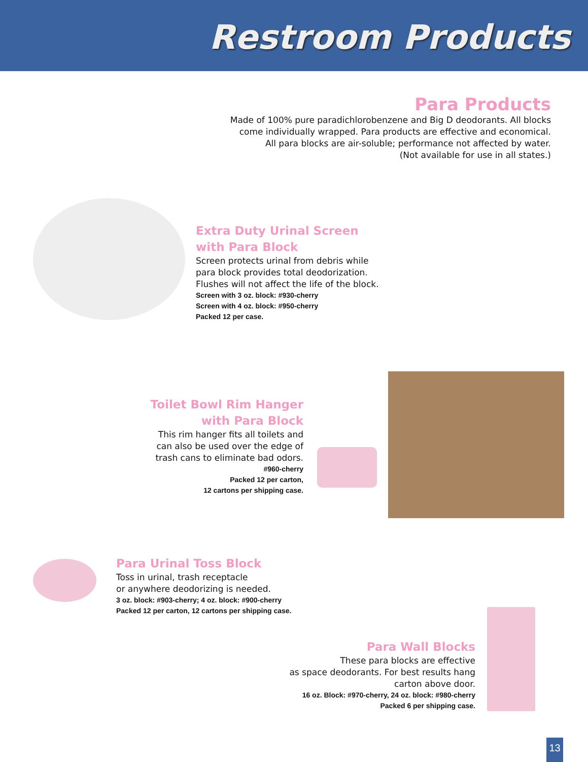Restroom Products
Para Products
Made of 100% pure paradichlorobenzene and Big D deodorants. All blocks
come individually wrapped. Para products are effective and economical.
All para blocks are air-soluble; performance not affected by water.
(Not available for use in all states.)
Extra Duty Urinal Screen
with Para Block
Screen protects urinal from debris while
para block provides total deodorization.
Flushes will not affect the life of the block.
Screen with 3 oz. block: #930-cherry
Screen with 4 oz. block: #950-cherry
Packed 12 per case.
Toilet Bowl Rim Hanger
with Para Block
This rim hanger fits all toilets and
can also be used over the edge of
trash cans to eliminate bad odors.
#960-cherry
Packed 12 per carton,
12 cartons per shipping case.
Para Urinal Toss Block
Toss in urinal, trash receptacle
or anywhere deodorizing is needed.
3 oz. block: #903-cherry; 4 oz. block: #900-cherry
Packed 12 per carton, 12 cartons per shipping case.
Para Wall Blocks
These para blocks are effective
as space deodorants. For best results hang
carton above door.
16 oz. Block: #970-cherry, 24 oz. block: #980-cherry
Packed 6 per shipping case.
13